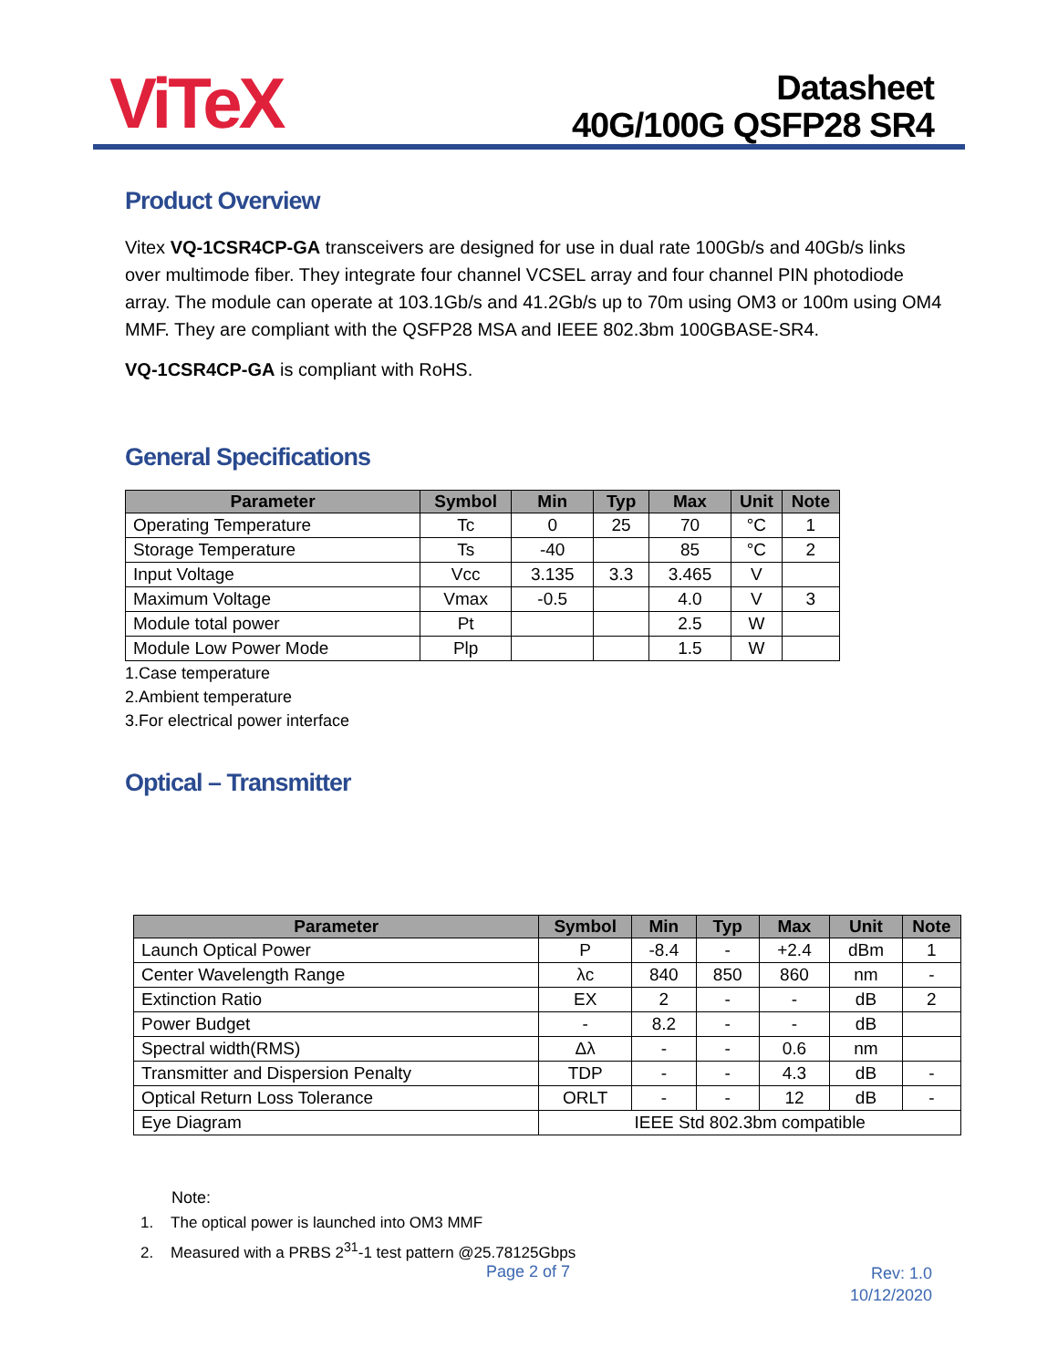ViTeX
Datasheet
40G/100G QSFP28 SR4
Product Overview
Vitex VQ-1CSR4CP-GA transceivers are designed for use in dual rate 100Gb/s and 40Gb/s links over multimode fiber. They integrate four channel VCSEL array and four channel PIN photodiode array. The module can operate at 103.1Gb/s and 41.2Gb/s up to 70m using OM3 or 100m using OM4 MMF. They are compliant with the QSFP28 MSA and IEEE 802.3bm 100GBASE-SR4.
VQ-1CSR4CP-GA is compliant with RoHS.
General Specifications
| Parameter | Symbol | Min | Typ | Max | Unit | Note |
| --- | --- | --- | --- | --- | --- | --- |
| Operating Temperature | Tc | 0 | 25 | 70 | °C | 1 |
| Storage Temperature | Ts | -40 | | 85 | °C | 2 |
| Input Voltage | Vcc | 3.135 | 3.3 | 3.465 | V | |
| Maximum Voltage | Vmax | -0.5 | | 4.0 | V | 3 |
| Module total power | Pt | | | 2.5 | W | |
| Module Low Power Mode | Plp | | | 1.5 | W | |
1.Case temperature
2.Ambient temperature
3.For electrical power interface
Optical – Transmitter
| Parameter | Symbol | Min | Typ | Max | Unit | Note |
| --- | --- | --- | --- | --- | --- | --- |
| Launch Optical Power | P | -8.4 | - | +2.4 | dBm | 1 |
| Center Wavelength Range | λc | 840 | 850 | 860 | nm | - |
| Extinction Ratio | EX | 2 | - | - | dB | 2 |
| Power Budget | - | 8.2 | - | - | dB | |
| Spectral width(RMS) | Δλ | - | - | 0.6 | nm | |
| Transmitter and Dispersion Penalty | TDP | - | - | 4.3 | dB | - |
| Optical Return Loss Tolerance | ORLT | - | - | 12 | dB | - |
| Eye Diagram | IEEE Std 802.3bm compatible | | | | | |
Note:
1. The optical power is launched into OM3 MMF
2. Measured with a PRBS 2<sup>31</sup>-1 test pattern @25.78125Gbps
Page 2 of 7
Rev: 1.0
10/12/2020